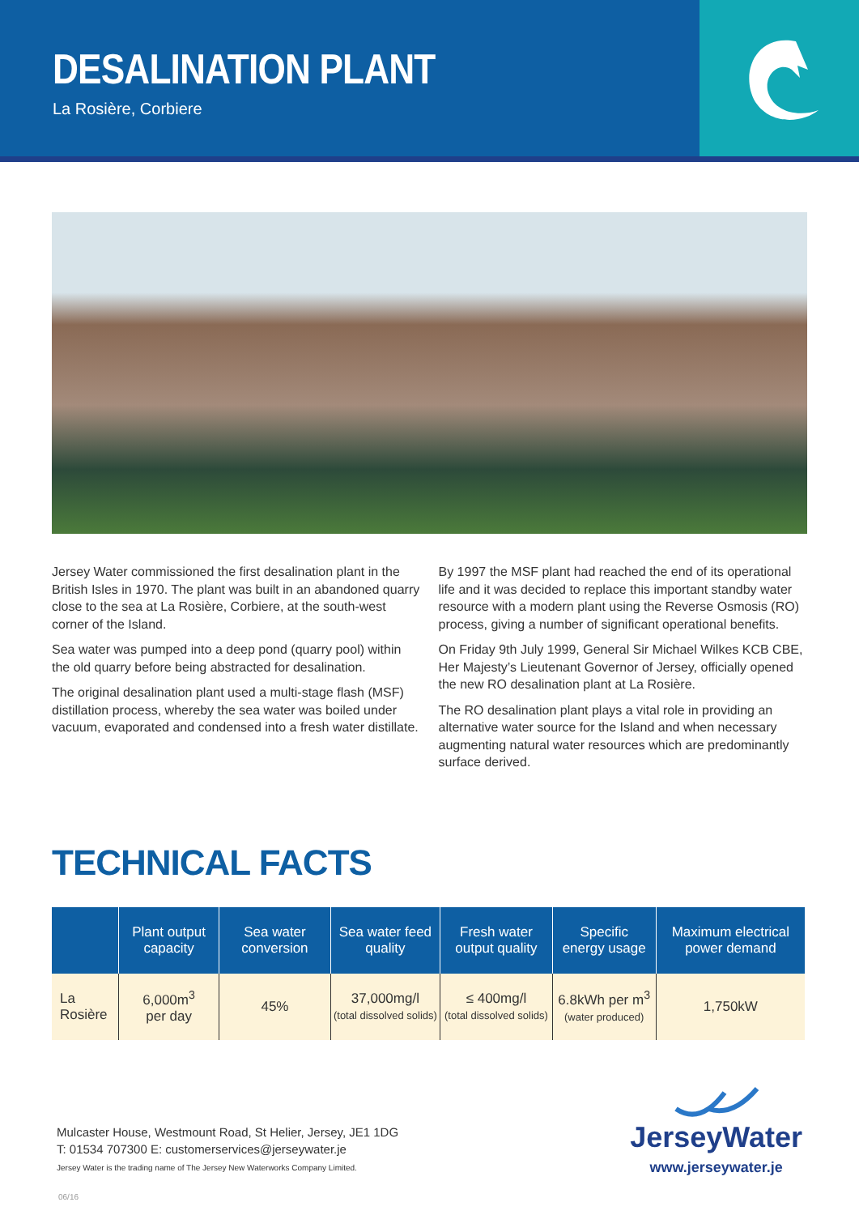DESALINATION PLANT
La Rosière, Corbiere
Jersey Water commissioned the first desalination plant in the British Isles in 1970. The plant was built in an abandoned quarry close to the sea at La Rosière, Corbiere, at the south-west corner of the Island.
Sea water was pumped into a deep pond (quarry pool) within the old quarry before being abstracted for desalination.
The original desalination plant used a multi-stage flash (MSF) distillation process, whereby the sea water was boiled under vacuum, evaporated and condensed into a fresh water distillate.
By 1997 the MSF plant had reached the end of its operational life and it was decided to replace this important standby water resource with a modern plant using the Reverse Osmosis (RO) process, giving a number of significant operational benefits.
On Friday 9th July 1999, General Sir Michael Wilkes KCB CBE, Her Majesty’s Lieutenant Governor of Jersey, officially opened the new RO desalination plant at La Rosière.
The RO desalination plant plays a vital role in providing an alternative water source for the Island and when necessary augmenting natural water resources which are predominantly surface derived.
TECHNICAL FACTS
| | Plant output capacity | Sea water conversion | Sea water feed quality | Fresh water output quality | Specific energy usage | Maximum electrical power demand |
| --- | --- | --- | --- | --- | --- | --- |
| La Rosière | 6,000m<sup>3</sup> per day | 45% | 37,000mg/l (total dissolved solids) | ≤ 400mg/l (total dissolved solids) | 6.8kWh per m<sup>3</sup> (water produced) | 1,750kW |
Mulcaster House, Westmount Road, St Helier, Jersey, JE1 1DG
T: 01534 707300 E: customerservices@jerseywater.je
Jersey Water is the trading name of The Jersey New Waterworks Company Limited.
JerseyWater
www.jerseywater.je
06/16